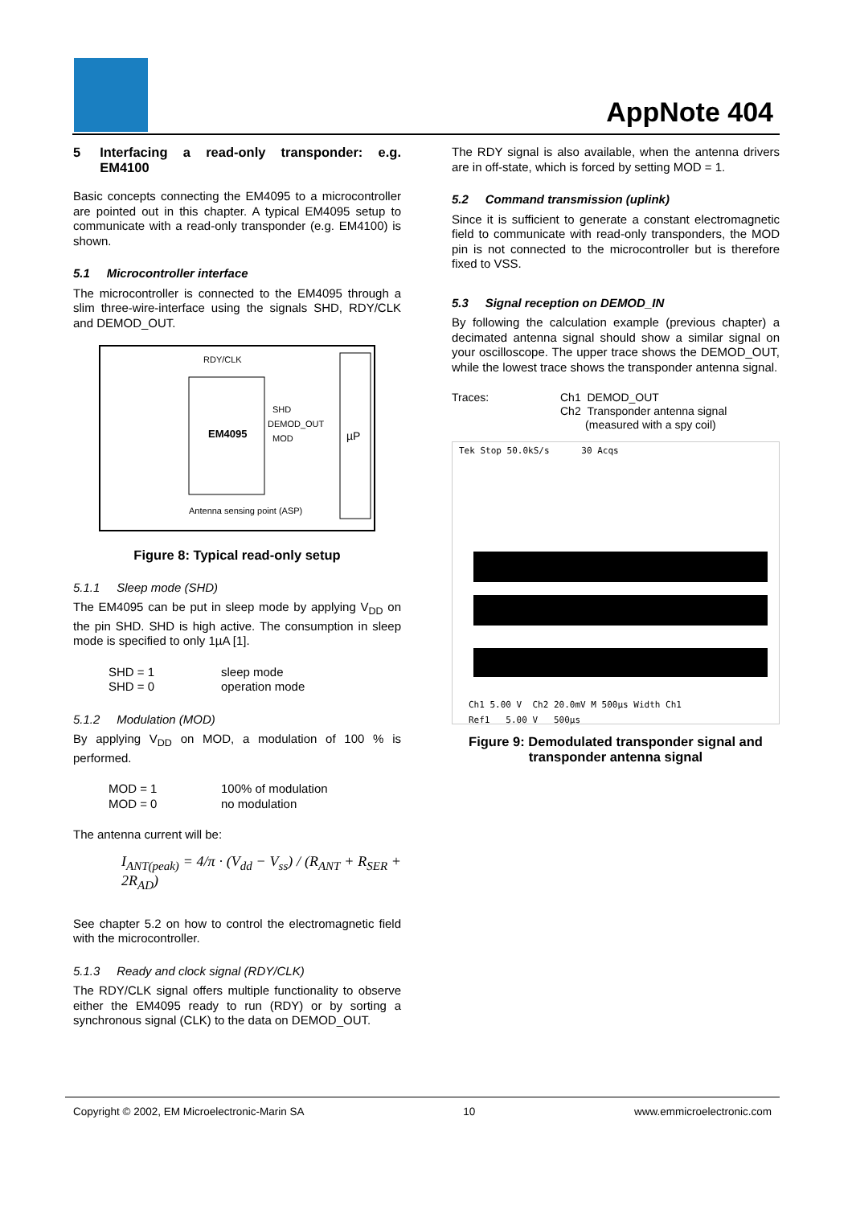AppNote 404
5 Interfacing a read-only transponder: e.g. EM4100
Basic concepts connecting the EM4095 to a microcontroller are pointed out in this chapter. A typical EM4095 setup to communicate with a read-only transponder (e.g. EM4100) is shown.
5.1 Microcontroller interface
The microcontroller is connected to the EM4095 through a slim three-wire-interface using the signals SHD, RDY/CLK and DEMOD_OUT.
RDY/CLK
EM4095
µP
SHD
DEMOD_OUT
MOD
Antenna sensing point (ASP)
Figure 8: Typical read-only setup
5.1.1 Sleep mode (SHD)
The EM4095 can be put in sleep mode by applying V<sub>DD</sub> on the pin SHD. SHD is high active. The consumption in sleep mode is specified to only 1µA [1].
SHD = 1 sleep mode SHD = 0 operation mode
5.1.2 Modulation (MOD)
By applying V<sub>DD</sub> on MOD, a modulation of 100 % is performed.
MOD = 1 100% of modulation MOD = 0 no modulation
The antenna current will be:
I<sub>ANT(peak)</sub> = 4/π · (V<sub>dd</sub> − V<sub>ss</sub>) / (R<sub>ANT</sub> + R<sub>SER</sub> + 2R<sub>AD</sub>)
See chapter 5.2 on how to control the electromagnetic field with the microcontroller.
5.1.3 Ready and clock signal (RDY/CLK)
The RDY/CLK signal offers multiple functionality to observe either the EM4095 ready to run (RDY) or by sorting a synchronous signal (CLK) to the data on DEMOD_OUT.
The RDY signal is also available, when the antenna drivers are in off-state, which is forced by setting MOD = 1.
5.2 Command transmission (uplink)
Since it is sufficient to generate a constant electromagnetic field to communicate with read-only transponders, the MOD pin is not connected to the microcontroller but is therefore fixed to VSS.
5.3 Signal reception on DEMOD_IN
By following the calculation example (previous chapter) a decimated antenna signal should show a similar signal on your oscilloscope. The upper trace shows the DEMOD_OUT, while the lowest trace shows the transponder antenna signal.
Traces: Ch1 DEMOD_OUT
Ch2 Transponder antenna signal
(measured with a spy coil)
Tek Stop 50.0kS/s 30 Acqs
Ch1 5.00 V Ch2 20.0mV M 500µs Width Ch1
Ref1 5.00 V 500µs
Figure 9: Demodulated transponder signal and transponder antenna signal
Copyright © 2002, EM Microelectronic-Marin SA 10 www.emmicroelectronic.com